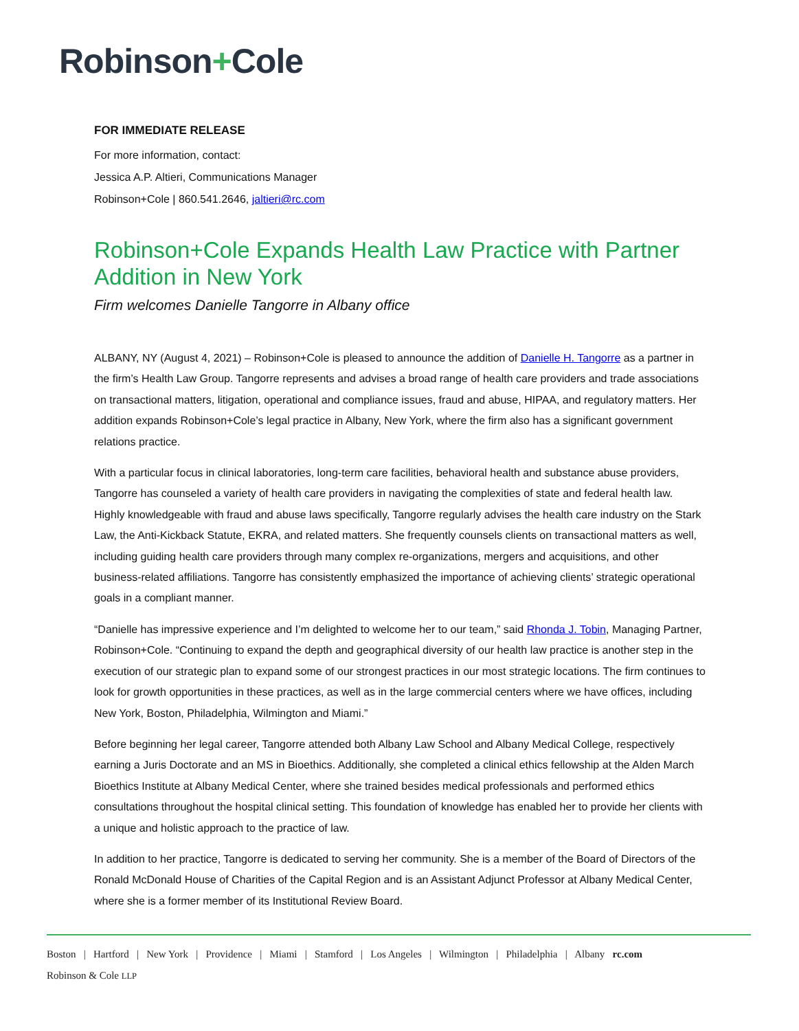Robinson+Cole
FOR IMMEDIATE RELEASE
For more information, contact:
Jessica A.P. Altieri, Communications Manager
Robinson+Cole | 860.541.2646, jaltieri@rc.com
Robinson+Cole Expands Health Law Practice with Partner Addition in New York
Firm welcomes Danielle Tangorre in Albany office
ALBANY, NY (August 4, 2021) – Robinson+Cole is pleased to announce the addition of Danielle H. Tangorre as a partner in the firm’s Health Law Group. Tangorre represents and advises a broad range of health care providers and trade associations on transactional matters, litigation, operational and compliance issues, fraud and abuse, HIPAA, and regulatory matters. Her addition expands Robinson+Cole’s legal practice in Albany, New York, where the firm also has a significant government relations practice.
With a particular focus in clinical laboratories, long-term care facilities, behavioral health and substance abuse providers, Tangorre has counseled a variety of health care providers in navigating the complexities of state and federal health law. Highly knowledgeable with fraud and abuse laws specifically, Tangorre regularly advises the health care industry on the Stark Law, the Anti-Kickback Statute, EKRA, and related matters. She frequently counsels clients on transactional matters as well, including guiding health care providers through many complex re-organizations, mergers and acquisitions, and other business-related affiliations. Tangorre has consistently emphasized the importance of achieving clients’ strategic operational goals in a compliant manner.
“Danielle has impressive experience and I’m delighted to welcome her to our team,” said Rhonda J. Tobin, Managing Partner, Robinson+Cole. “Continuing to expand the depth and geographical diversity of our health law practice is another step in the execution of our strategic plan to expand some of our strongest practices in our most strategic locations. The firm continues to look for growth opportunities in these practices, as well as in the large commercial centers where we have offices, including New York, Boston, Philadelphia, Wilmington and Miami.”
Before beginning her legal career, Tangorre attended both Albany Law School and Albany Medical College, respectively earning a Juris Doctorate and an MS in Bioethics. Additionally, she completed a clinical ethics fellowship at the Alden March Bioethics Institute at Albany Medical Center, where she trained besides medical professionals and performed ethics consultations throughout the hospital clinical setting. This foundation of knowledge has enabled her to provide her clients with a unique and holistic approach to the practice of law.
In addition to her practice, Tangorre is dedicated to serving her community. She is a member of the Board of Directors of the Ronald McDonald House of Charities of the Capital Region and is an Assistant Adjunct Professor at Albany Medical Center, where she is a former member of its Institutional Review Board.
Boston | Hartford | New York | Providence | Miami | Stamford | Los Angeles | Wilmington | Philadelphia | Albany rc.com
Robinson & Cole LLP